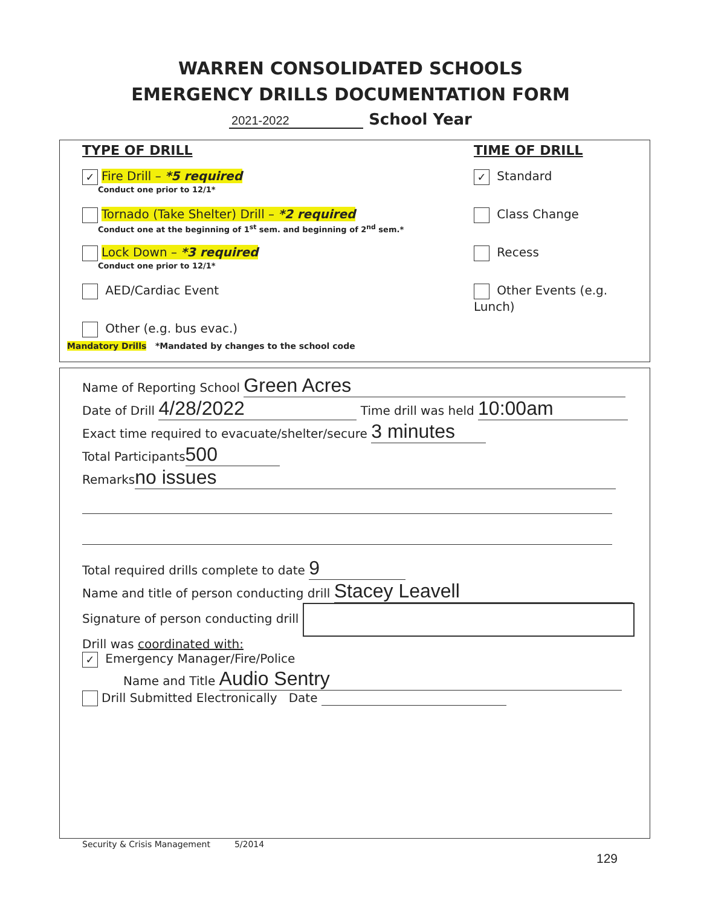WARREN CONSOLIDATED SCHOOLS
EMERGENCY DRILLS DOCUMENTATION FORM
2021-2022 School Year
TYPE OF DRILL
✓ Fire Drill – *5 required
Conduct one prior to 12/1*
Tornado (Take Shelter) Drill – *2 required
Conduct one at the beginning of 1<sup>st</sup> sem. and beginning of 2<sup>nd</sup> sem.*
Lock Down – *3 required
Conduct one prior to 12/1*
AED/Cardiac Event
Other (e.g. bus evac.)
TIME OF DRILL
✓ Standard
Class Change
Recess
Other Events (e.g. Lunch)
Mandatory Drills *Mandated by changes to the school code
Name of Reporting School Green Acres
Date of Drill 4/28/2022 Time drill was held 10:00am
Exact time required to evacuate/shelter/secure 3 minutes
Total Participants 500
Remarks no issues
Total required drills complete to date 9
Name and title of person conducting drill Stacey Leavell
Signature of person conducting drill
Drill was coordinated with:
✓ Emergency Manager/Fire/Police
Name and Title Audio Sentry
Drill Submitted Electronically Date
Security & Crisis Management 5/2014
129